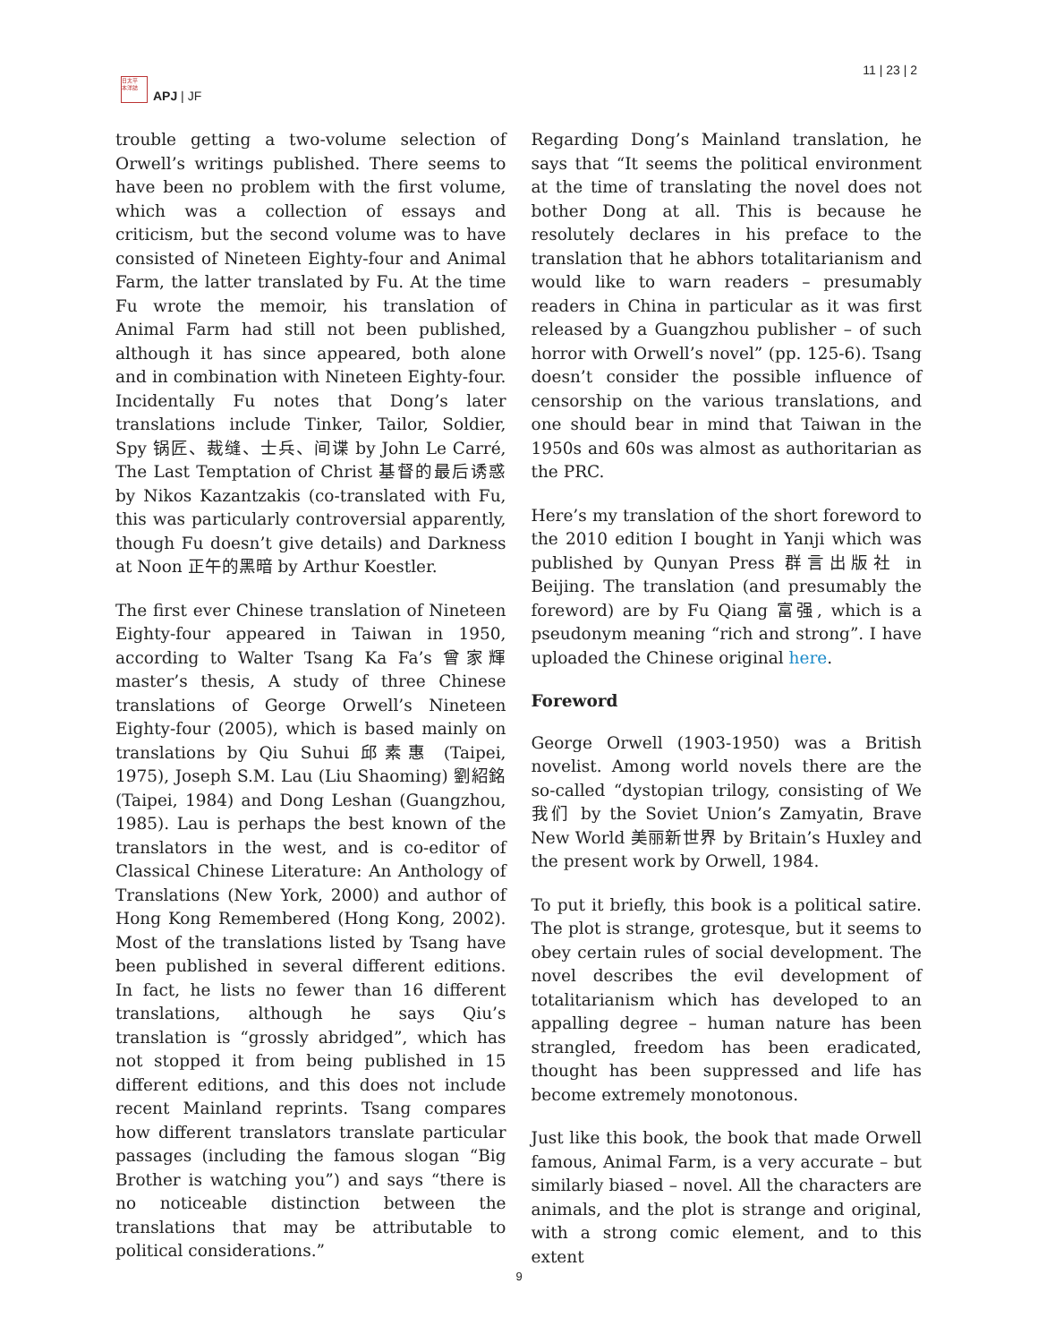日太平
本洋誌
APJ | JF
11 | 23 | 2
trouble getting a two-volume selection of Orwell’s writings published. There seems to have been no problem with the first volume, which was a collection of essays and criticism, but the second volume was to have consisted of Nineteen Eighty-four and Animal Farm, the latter translated by Fu. At the time Fu wrote the memoir, his translation of Animal Farm had still not been published, although it has since appeared, both alone and in combination with Nineteen Eighty-four. Incidentally Fu notes that Dong’s later translations include Tinker, Tailor, Soldier, Spy 锅匠、裁缝、士兵、间谍 by John Le Carré, The Last Temptation of Christ 基督的最后诱惑 by Nikos Kazantzakis (co-translated with Fu, this was particularly controversial apparently, though Fu doesn’t give details) and Darkness at Noon 正午的黑暗 by Arthur Koestler.
The first ever Chinese translation of Nineteen Eighty-four appeared in Taiwan in 1950, according to Walter Tsang Ka Fa’s 曾家輝 master’s thesis, A study of three Chinese translations of George Orwell’s Nineteen Eighty-four (2005), which is based mainly on translations by Qiu Suhui 邱素惠 (Taipei, 1975), Joseph S.M. Lau (Liu Shaoming) 劉紹銘(Taipei, 1984) and Dong Leshan (Guangzhou, 1985). Lau is perhaps the best known of the translators in the west, and is co-editor of Classical Chinese Literature: An Anthology of Translations (New York, 2000) and author of Hong Kong Remembered (Hong Kong, 2002). Most of the translations listed by Tsang have been published in several different editions. In fact, he lists no fewer than 16 different translations, although he says Qiu’s translation is “grossly abridged”, which has not stopped it from being published in 15 different editions, and this does not include recent Mainland reprints. Tsang compares how different translators translate particular passages (including the famous slogan “Big Brother is watching you”) and says “there is no noticeable distinction between the translations that may be attributable to political considerations.”
Regarding Dong’s Mainland translation, he says that “It seems the political environment at the time of translating the novel does not bother Dong at all. This is because he resolutely declares in his preface to the translation that he abhors totalitarianism and would like to warn readers – presumably readers in China in particular as it was first released by a Guangzhou publisher – of such horror with Orwell’s novel” (pp. 125-6). Tsang doesn’t consider the possible influence of censorship on the various translations, and one should bear in mind that Taiwan in the 1950s and 60s was almost as authoritarian as the PRC.
Here’s my translation of the short foreword to the 2010 edition I bought in Yanji which was published by Qunyan Press 群言出版社 in Beijing. The translation (and presumably the foreword) are by Fu Qiang 富强, which is a pseudonym meaning “rich and strong”. I have uploaded the Chinese original here.
Foreword
George Orwell (1903-1950) was a British novelist. Among world novels there are the so-called “dystopian trilogy, consisting of We 我们 by the Soviet Union’s Zamyatin, Brave New World 美丽新世界 by Britain’s Huxley and the present work by Orwell, 1984.
To put it briefly, this book is a political satire. The plot is strange, grotesque, but it seems to obey certain rules of social development. The novel describes the evil development of totalitarianism which has developed to an appalling degree – human nature has been strangled, freedom has been eradicated, thought has been suppressed and life has become extremely monotonous.
Just like this book, the book that made Orwell famous, Animal Farm, is a very accurate – but similarly biased – novel. All the characters are animals, and the plot is strange and original, with a strong comic element, and to this extent
9